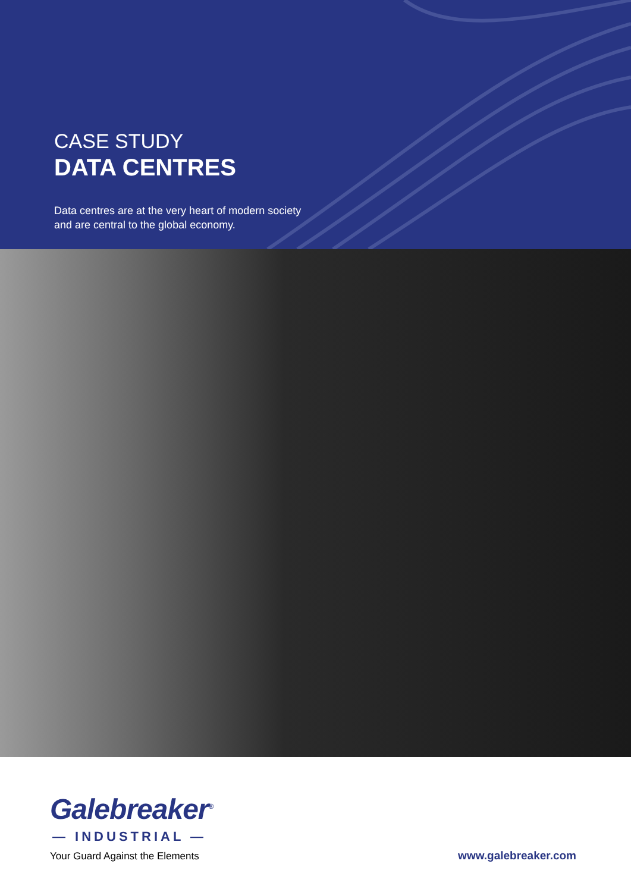CASE STUDY
DATA CENTRES
Data centres are at the very heart of modern society
and are central to the global economy.
Galebreaker<sup>®</sup>
— INDUSTRIAL —
Your Guard Against the Elements
www.galebreaker.com